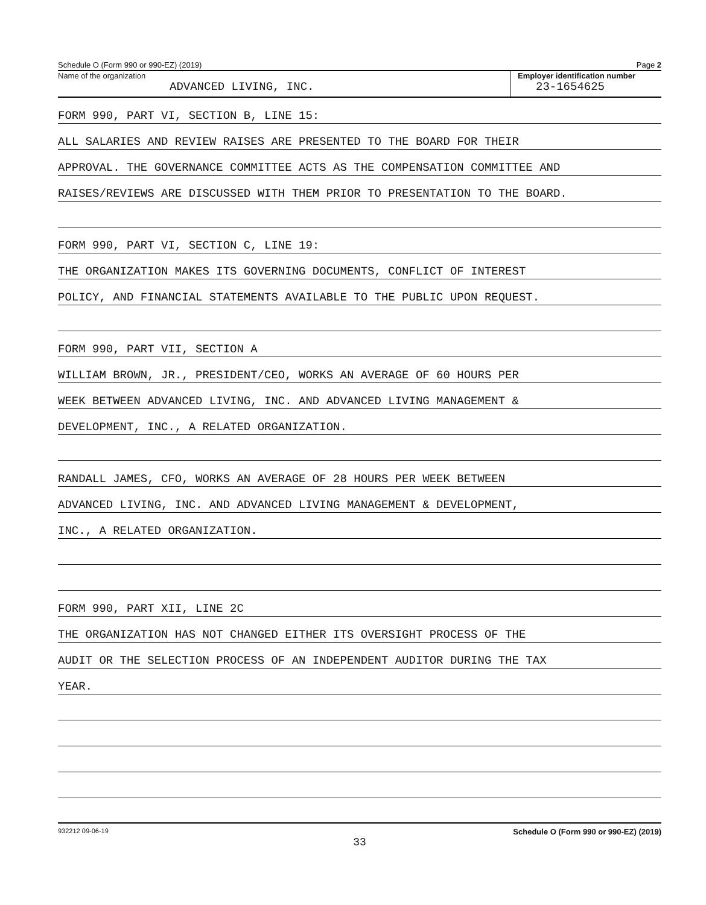Schedule O (Form 990 or 990-EZ) (2019) Page 2
Name of the organization
ADVANCED LIVING, INC.
Employer identification number
23-1654625
FORM 990, PART VI, SECTION B, LINE 15:
ALL SALARIES AND REVIEW RAISES ARE PRESENTED TO THE BOARD FOR THEIR
APPROVAL. THE GOVERNANCE COMMITTEE ACTS AS THE COMPENSATION COMMITTEE AND
RAISES/REVIEWS ARE DISCUSSED WITH THEM PRIOR TO PRESENTATION TO THE BOARD.
FORM 990, PART VI, SECTION C, LINE 19:
THE ORGANIZATION MAKES ITS GOVERNING DOCUMENTS, CONFLICT OF INTEREST
POLICY, AND FINANCIAL STATEMENTS AVAILABLE TO THE PUBLIC UPON REQUEST.
FORM 990, PART VII, SECTION A
WILLIAM BROWN, JR., PRESIDENT/CEO, WORKS AN AVERAGE OF 60 HOURS PER
WEEK BETWEEN ADVANCED LIVING, INC. AND ADVANCED LIVING MANAGEMENT &
DEVELOPMENT, INC., A RELATED ORGANIZATION.
RANDALL JAMES, CFO, WORKS AN AVERAGE OF 28 HOURS PER WEEK BETWEEN
ADVANCED LIVING, INC. AND ADVANCED LIVING MANAGEMENT & DEVELOPMENT,
INC., A RELATED ORGANIZATION.
FORM 990, PART XII, LINE 2C
THE ORGANIZATION HAS NOT CHANGED EITHER ITS OVERSIGHT PROCESS OF THE
AUDIT OR THE SELECTION PROCESS OF AN INDEPENDENT AUDITOR DURING THE TAX
YEAR.
932212 09-06-19 Schedule O (Form 990 or 990-EZ) (2019)
33